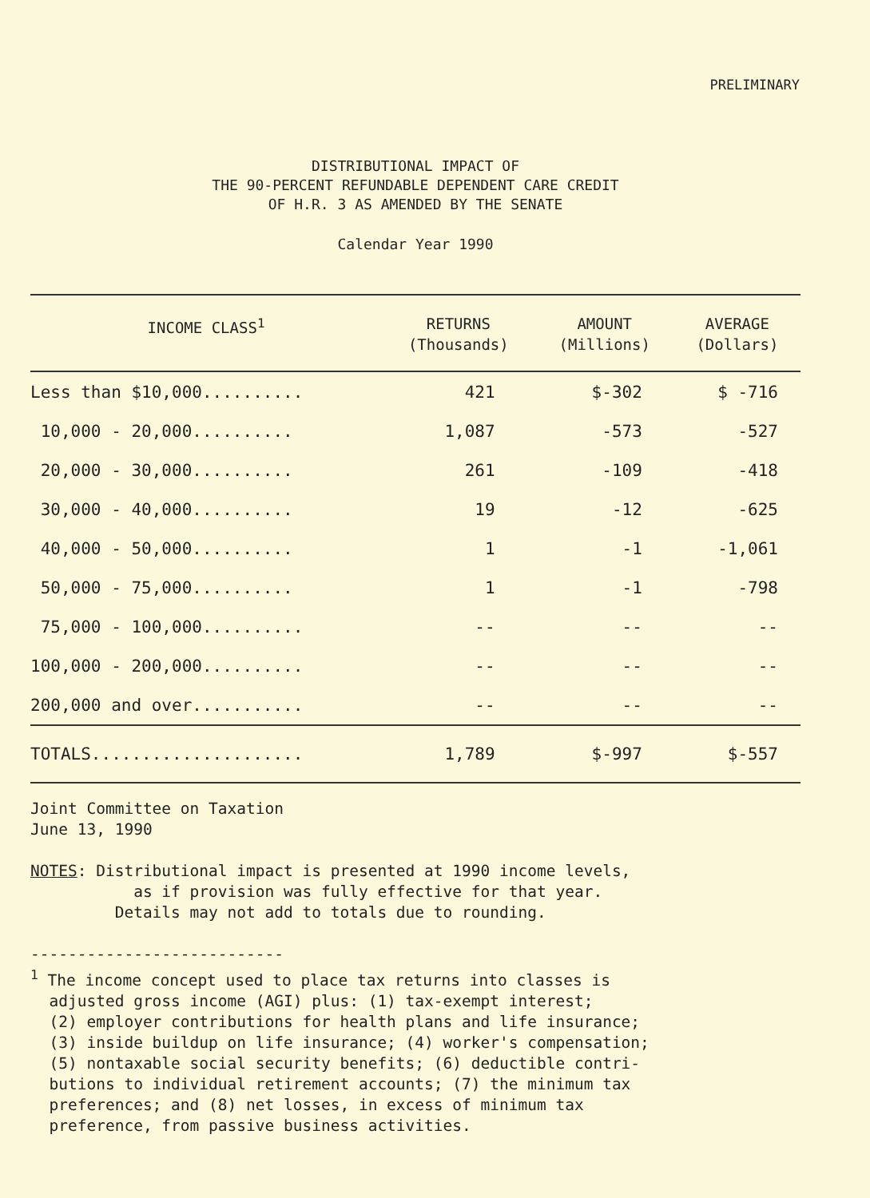PRELIMINARY
DISTRIBUTIONAL IMPACT OF
THE 90-PERCENT REFUNDABLE DEPENDENT CARE CREDIT
OF H.R. 3 AS AMENDED BY THE SENATE
Calendar Year 1990
| INCOME CLASS<sup>1</sup> | RETURNS (Thousands) | AMOUNT (Millions) | AVERAGE (Dollars) |
| --- | --- | --- | --- |
| Less than $10,000.......... | 421 | $-302 | $ -716 |
| 10,000 - 20,000.......... | 1,087 | -573 | -527 |
| 20,000 - 30,000.......... | 261 | -109 | -418 |
| 30,000 - 40,000.......... | 19 | -12 | -625 |
| 40,000 - 50,000.......... | 1 | -1 | -1,061 |
| 50,000 - 75,000.......... | 1 | -1 | -798 |
| 75,000 - 100,000.......... | -- | -- | -- |
| 100,000 - 200,000.......... | -- | -- | -- |
| 200,000 and over........... | -- | -- | -- |
| TOTALS..................... | 1,789 | $-997 | $-557 |
Joint Committee on Taxation
June 13, 1990
NOTES: Distributional impact is presented at 1990 income levels,
as if provision was fully effective for that year.
Details may not add to totals due to rounding.
---------------------------
<sup>1</sup> The income concept used to place tax returns into classes is
adjusted gross income (AGI) plus: (1) tax-exempt interest;
(2) employer contributions for health plans and life insurance;
(3) inside buildup on life insurance; (4) worker's compensation;
(5) nontaxable social security benefits; (6) deductible contri-
butions to individual retirement accounts; (7) the minimum tax
preferences; and (8) net losses, in excess of minimum tax
preference, from passive business activities.